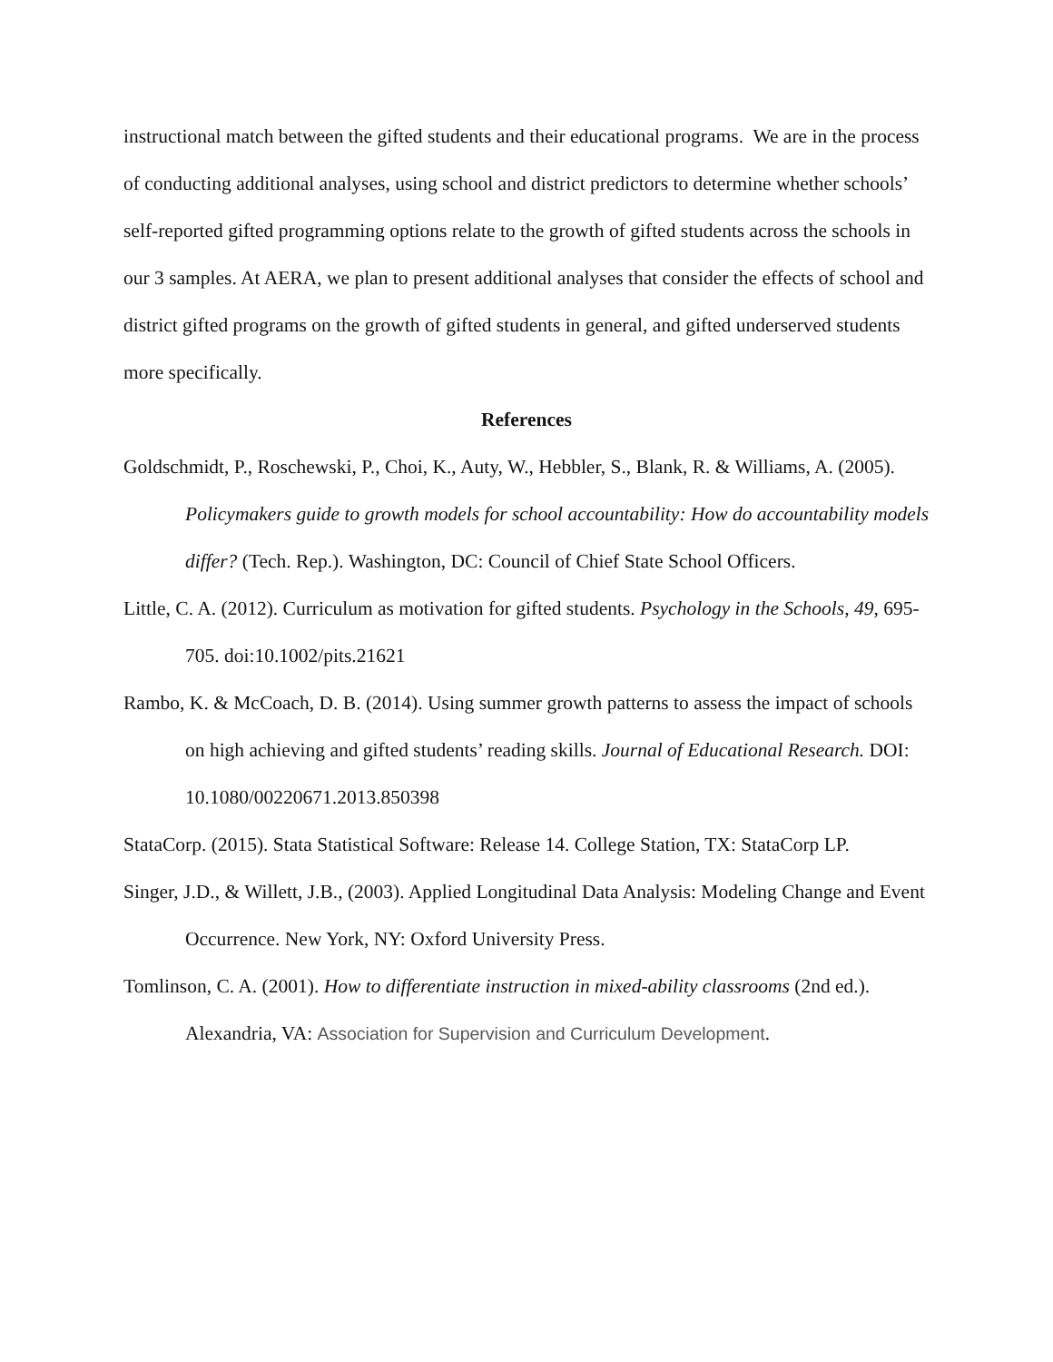instructional match between the gifted students and their educational programs. We are in the process of conducting additional analyses, using school and district predictors to determine whether schools’ self-reported gifted programming options relate to the growth of gifted students across the schools in our 3 samples. At AERA, we plan to present additional analyses that consider the effects of school and district gifted programs on the growth of gifted students in general, and gifted underserved students more specifically.
References
Goldschmidt, P., Roschewski, P., Choi, K., Auty, W., Hebbler, S., Blank, R. & Williams, A. (2005). Policymakers guide to growth models for school accountability: How do accountability models differ? (Tech. Rep.). Washington, DC: Council of Chief State School Officers.
Little, C. A. (2012). Curriculum as motivation for gifted students. Psychology in the Schools, 49, 695-705. doi:10.1002/pits.21621
Rambo, K. & McCoach, D. B. (2014). Using summer growth patterns to assess the impact of schools on high achieving and gifted students’ reading skills. Journal of Educational Research. DOI: 10.1080/00220671.2013.850398
StataCorp. (2015). Stata Statistical Software: Release 14. College Station, TX: StataCorp LP.
Singer, J.D., & Willett, J.B., (2003). Applied Longitudinal Data Analysis: Modeling Change and Event Occurrence. New York, NY: Oxford University Press.
Tomlinson, C. A. (2001). How to differentiate instruction in mixed-ability classrooms (2nd ed.). Alexandria, VA: Association for Supervision and Curriculum Development.